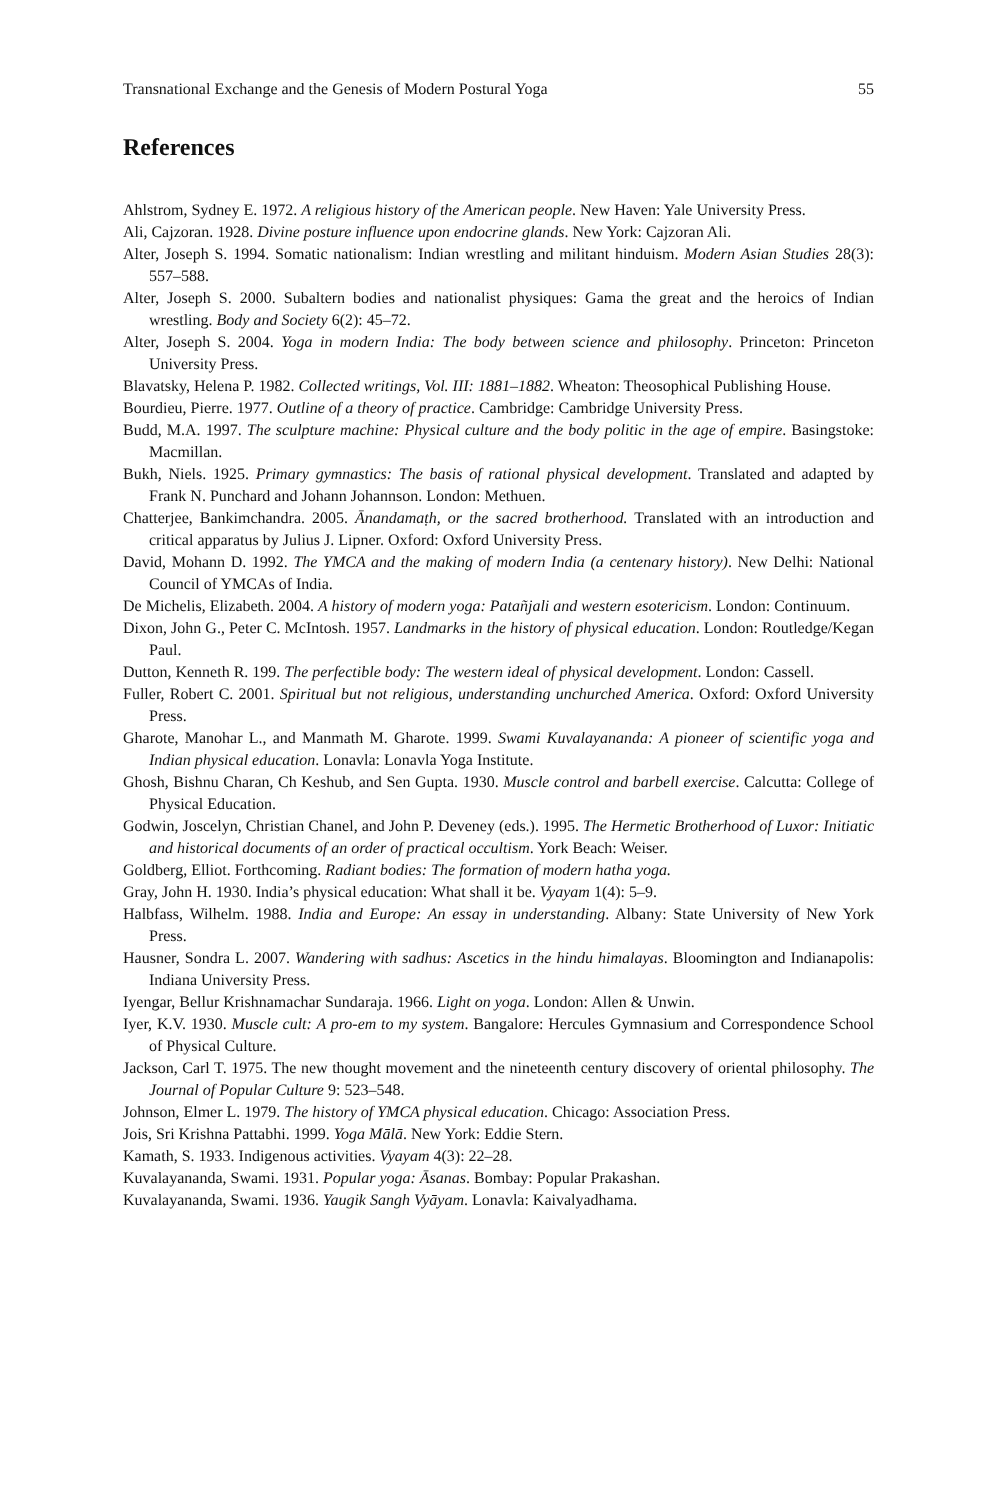Transnational Exchange and the Genesis of Modern Postural Yoga 55
References
Ahlstrom, Sydney E. 1972. A religious history of the American people. New Haven: Yale University Press.
Ali, Cajzoran. 1928. Divine posture influence upon endocrine glands. New York: Cajzoran Ali.
Alter, Joseph S. 1994. Somatic nationalism: Indian wrestling and militant hinduism. Modern Asian Studies 28(3): 557–588.
Alter, Joseph S. 2000. Subaltern bodies and nationalist physiques: Gama the great and the heroics of Indian wrestling. Body and Society 6(2): 45–72.
Alter, Joseph S. 2004. Yoga in modern India: The body between science and philosophy. Princeton: Princeton University Press.
Blavatsky, Helena P. 1982. Collected writings, Vol. III: 1881–1882. Wheaton: Theosophical Publishing House.
Bourdieu, Pierre. 1977. Outline of a theory of practice. Cambridge: Cambridge University Press.
Budd, M.A. 1997. The sculpture machine: Physical culture and the body politic in the age of empire. Basingstoke: Macmillan.
Bukh, Niels. 1925. Primary gymnastics: The basis of rational physical development. Translated and adapted by Frank N. Punchard and Johann Johannson. London: Methuen.
Chatterjee, Bankimchandra. 2005. Ānandamaṭh, or the sacred brotherhood. Translated with an introduction and critical apparatus by Julius J. Lipner. Oxford: Oxford University Press.
David, Mohann D. 1992. The YMCA and the making of modern India (a centenary history). New Delhi: National Council of YMCAs of India.
De Michelis, Elizabeth. 2004. A history of modern yoga: Patañjali and western esotericism. London: Continuum.
Dixon, John G., Peter C. McIntosh. 1957. Landmarks in the history of physical education. London: Routledge/Kegan Paul.
Dutton, Kenneth R. 199. The perfectible body: The western ideal of physical development. London: Cassell.
Fuller, Robert C. 2001. Spiritual but not religious, understanding unchurched America. Oxford: Oxford University Press.
Gharote, Manohar L., and Manmath M. Gharote. 1999. Swami Kuvalayananda: A pioneer of scientific yoga and Indian physical education. Lonavla: Lonavla Yoga Institute.
Ghosh, Bishnu Charan, Ch Keshub, and Sen Gupta. 1930. Muscle control and barbell exercise. Calcutta: College of Physical Education.
Godwin, Joscelyn, Christian Chanel, and John P. Deveney (eds.). 1995. The Hermetic Brotherhood of Luxor: Initiatic and historical documents of an order of practical occultism. York Beach: Weiser.
Goldberg, Elliot. Forthcoming. Radiant bodies: The formation of modern hatha yoga.
Gray, John H. 1930. India’s physical education: What shall it be. Vyayam 1(4): 5–9.
Halbfass, Wilhelm. 1988. India and Europe: An essay in understanding. Albany: State University of New York Press.
Hausner, Sondra L. 2007. Wandering with sadhus: Ascetics in the hindu himalayas. Bloomington and Indianapolis: Indiana University Press.
Iyengar, Bellur Krishnamachar Sundaraja. 1966. Light on yoga. London: Allen & Unwin.
Iyer, K.V. 1930. Muscle cult: A pro-em to my system. Bangalore: Hercules Gymnasium and Correspondence School of Physical Culture.
Jackson, Carl T. 1975. The new thought movement and the nineteenth century discovery of oriental philosophy. The Journal of Popular Culture 9: 523–548.
Johnson, Elmer L. 1979. The history of YMCA physical education. Chicago: Association Press.
Jois, Sri Krishna Pattabhi. 1999. Yoga Mālā. New York: Eddie Stern.
Kamath, S. 1933. Indigenous activities. Vyayam 4(3): 22–28.
Kuvalayananda, Swami. 1931. Popular yoga: Āsanas. Bombay: Popular Prakashan.
Kuvalayananda, Swami. 1936. Yaugik Sangh Vyāyam. Lonavla: Kaivalyadhama.